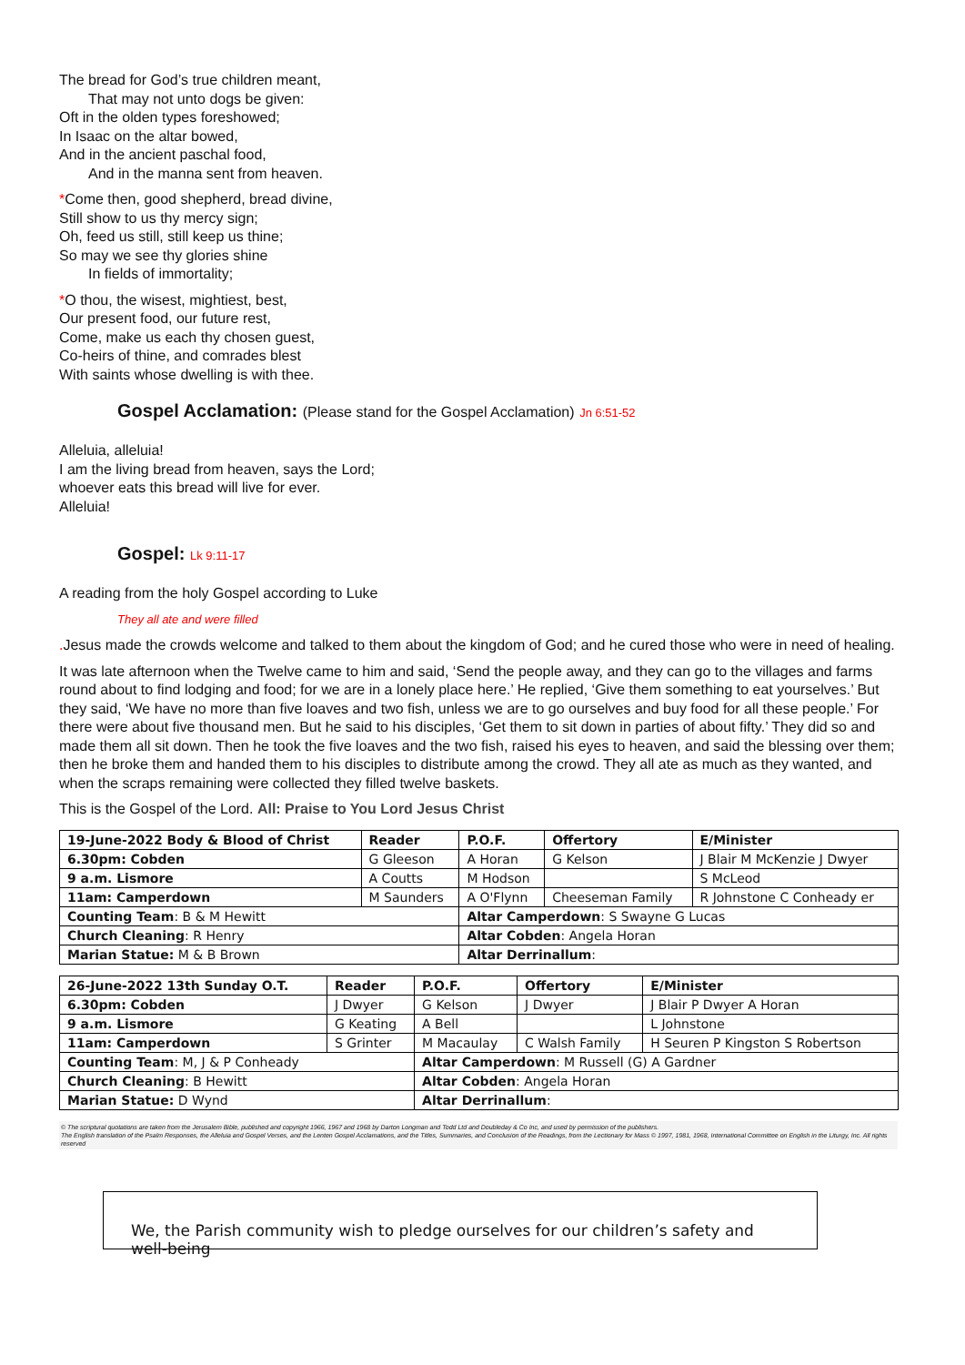The bread for God’s true children meant,
That may not unto dogs be given:
Oft in the olden types foreshowed;
In Isaac on the altar bowed,
And in the ancient paschal food,
And in the manna sent from heaven.
*Come then, good shepherd, bread divine,
Still show to us thy mercy sign;
Oh, feed us still, still keep us thine;
So may we see thy glories shine
In fields of immortality;
*O thou, the wisest, mightiest, best,
Our present food, our future rest,
Come, make us each thy chosen guest,
Co-heirs of thine, and comrades blest
With saints whose dwelling is with thee.
Gospel Acclamation: (Please stand for the Gospel Acclamation) Jn 6:51-52
Alleluia, alleluia!
I am the living bread from heaven, says the Lord;
whoever eats this bread will live for ever.
Alleluia!
Gospel: Lk 9:11-17
A reading from the holy Gospel according to Luke
They all ate and were filled
. Jesus made the crowds welcome and talked to them about the kingdom of God; and he cured those who were in need of healing.
It was late afternoon when the Twelve came to him and said, ‘Send the people away, and they can go to the villages and farms round about to find lodging and food; for we are in a lonely place here.’ He replied, ‘Give them something to eat yourselves.’ But they said, ‘We have no more than five loaves and two fish, unless we are to go ourselves and buy food for all these people.’ For there were about five thousand men. But he said to his disciples, ‘Get them to sit down in parties of about fifty.’ They did so and made them all sit down. Then he took the five loaves and the two fish, raised his eyes to heaven, and said the blessing over them; then he broke them and handed them to his disciples to distribute among the crowd. They all ate as much as they wanted, and when the scraps remaining were collected they filled twelve baskets.
This is the Gospel of the Lord. All: Praise to You Lord Jesus Christ
| 19-June-2022 Body & Blood of Christ | Reader | P.O.F. | Offertory | E/Minister |
| --- | --- | --- | --- | --- |
| 6.30pm: Cobden | G Gleeson | A Horan | G Kelson | J Blair M McKenzie J Dwyer |
| 9 a.m. Lismore | A Coutts | M Hodson | | S McLeod |
| 11am: Camperdown | M Saunders | A O'Flynn | Cheeseman Family | R Johnstone C Conheady er |
| Counting Team : B & M Hewitt | | Altar Camperdown : S Swayne G Lucas | | |
| Church Cleaning : R Henry | | Altar Cobden : Angela Horan | | |
| Marian Statue: M & B Brown | | Altar Derrinallum : | | |
| 26-June-2022 13th Sunday O.T. | Reader | P.O.F. | Offertory | E/Minister |
| --- | --- | --- | --- | --- |
| 6.30pm: Cobden | J Dwyer | G Kelson | J Dwyer | J Blair P Dwyer A Horan |
| 9 a.m. Lismore | G Keating | A Bell | | L Johnstone |
| 11am: Camperdown | S Grinter | M Macaulay | C Walsh Family | H Seuren P Kingston S Robertson |
| Counting Team : M, J & P Conheady | | Altar Camperdown : M Russell (G) A Gardner | | |
| Church Cleaning : B Hewitt | | Altar Cobden : Angela Horan | | |
| Marian Statue: D Wynd | | Altar Derrinallum : | | |
© The scriptural quotations are taken from the Jerusalem Bible, published and copyright 1966, 1967 and 1968 by Darton Longman and Todd Ltd and Doubleday & Co Inc, and used by permission of the publishers.
The English translation of the Psalm Responses, the Alleluia and Gospel Verses, and the Lenten Gospel Acclamations, and the Titles, Summaries, and Conclusion of the Readings, from the Lectionary for Mass © 1997, 1981, 1968, International Committee on English in the Liturgy, Inc. All rights reserved
We, the Parish community wish to pledge ourselves for our children’s safety and well-being